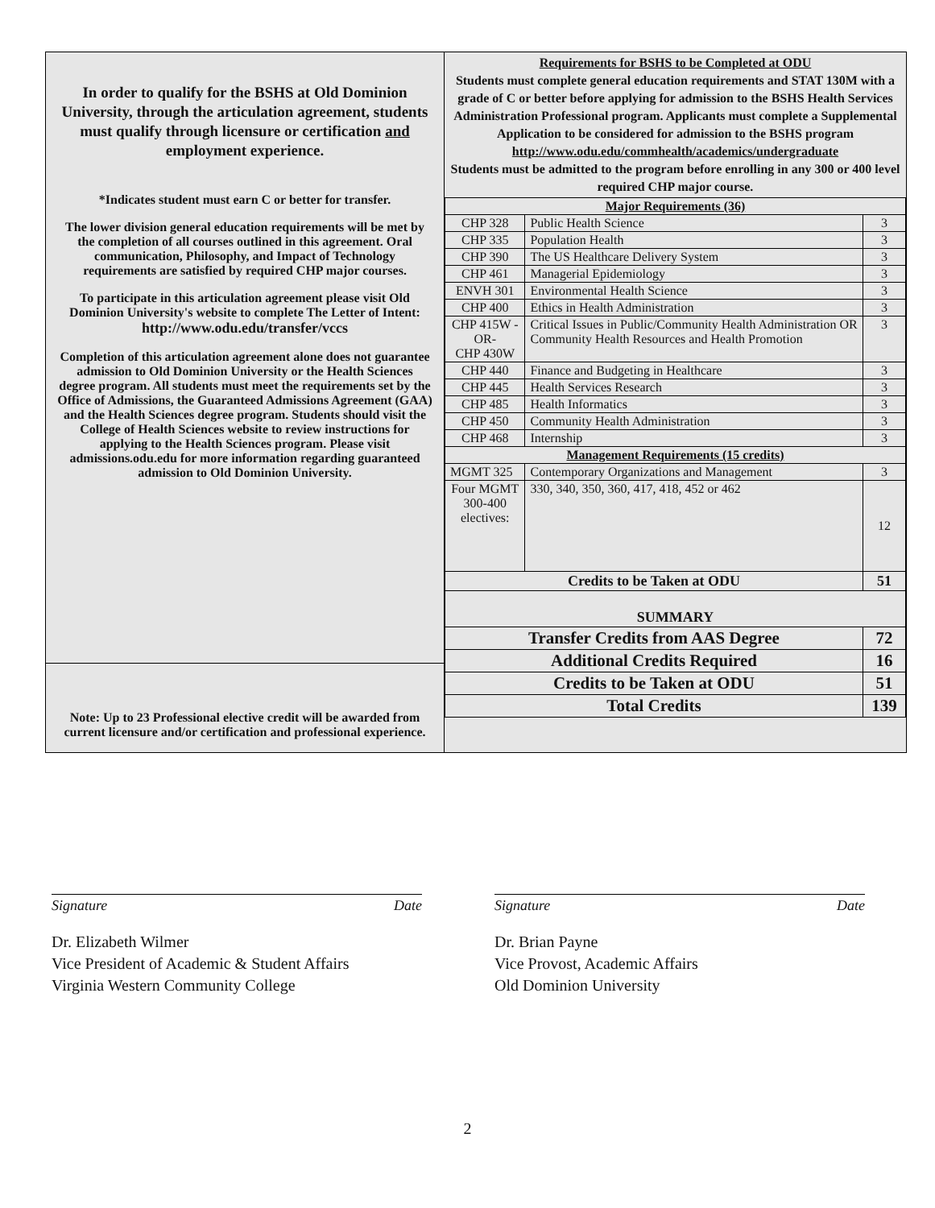In order to qualify for the BSHS at Old Dominion University, through the articulation agreement, students must qualify through licensure or certification and employment experience.
*Indicates student must earn C or better for transfer.
The lower division general education requirements will be met by the completion of all courses outlined in this agreement. Oral communication, Philosophy, and Impact of Technology requirements are satisfied by required CHP major courses.
To participate in this articulation agreement please visit Old Dominion University's website to complete The Letter of Intent:
http://www.odu.edu/transfer/vccs
Completion of this articulation agreement alone does not guarantee admission to Old Dominion University or the Health Sciences degree program. All students must meet the requirements set by the Office of Admissions, the Guaranteed Admissions Agreement (GAA) and the Health Sciences degree program. Students should visit the College of Health Sciences website to review instructions for applying to the Health Sciences program. Please visit admissions.odu.edu for more information regarding guaranteed admission to Old Dominion University.
Note: Up to 23 Professional elective credit will be awarded from current licensure and/or certification and professional experience.
Requirements for BSHS to be Completed at ODU
Students must complete general education requirements and STAT 130M with a grade of C or better before applying for admission to the BSHS Health Services Administration Professional program. Applicants must complete a Supplemental Application to be considered for admission to the BSHS program
http://www.odu.edu/commhealth/academics/undergraduate
Students must be admitted to the program before enrolling in any 300 or 400 level required CHP major course.
| Major Requirements (36) | | |
| --- | --- | --- |
| CHP 328 | Public Health Science | 3 |
| CHP 335 | Population Health | 3 |
| CHP 390 | The US Healthcare Delivery System | 3 |
| CHP 461 | Managerial Epidemiology | 3 |
| ENVH 301 | Environmental Health Science | 3 |
| CHP 400 | Ethics in Health Administration | 3 |
| CHP 415W -OR- CHP 430W | Critical Issues in Public/Community Health Administration OR Community Health Resources and Health Promotion | 3 |
| CHP 440 | Finance and Budgeting in Healthcare | 3 |
| CHP 445 | Health Services Research | 3 |
| CHP 485 | Health Informatics | 3 |
| CHP 450 | Community Health Administration | 3 |
| CHP 468 | Internship | 3 |
| Management Requirements (15 credits) | | |
| MGMT 325 | Contemporary Organizations and Management | 3 |
| Four MGMT 300-400 electives: | 330, 340, 350, 360, 417, 418, 452 or 462 | 12 |
| Credits to be Taken at ODU | | 51 |
| SUMMARY | | |
| Transfer Credits from AAS Degree | | 72 |
| Additional Credits Required | | 16 |
| Credits to be Taken at ODU | | 51 |
| Total Credits | | 139 |
Signature Date
Dr. Elizabeth Wilmer
Vice President of Academic & Student Affairs
Virginia Western Community College
Signature Date
Dr. Brian Payne
Vice Provost, Academic Affairs
Old Dominion University
2